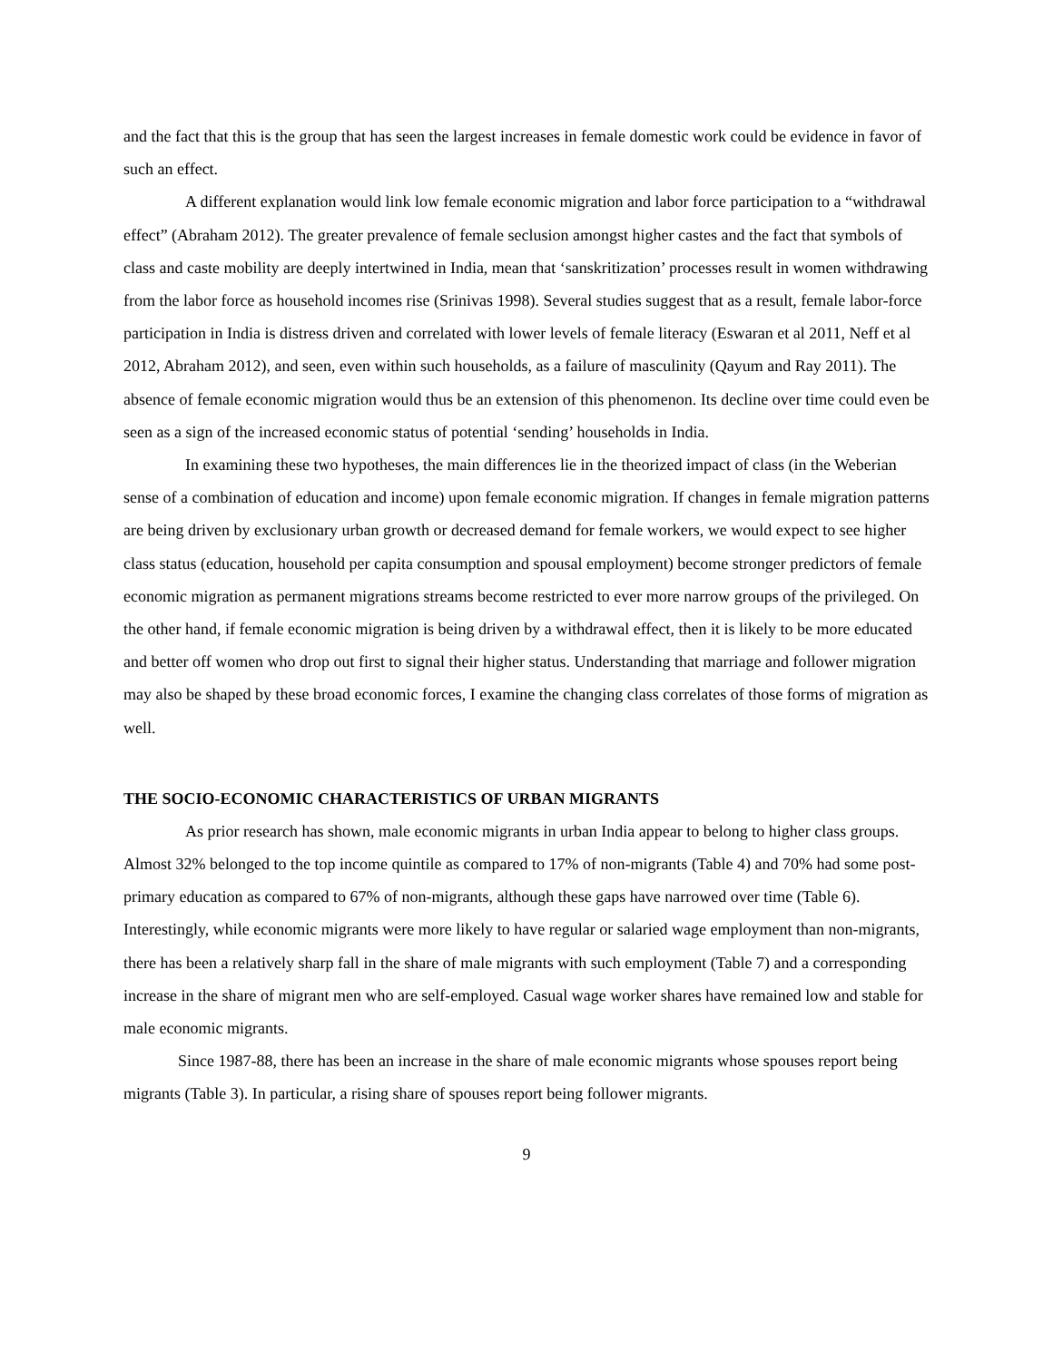and the fact that this is the group that has seen the largest increases in female domestic work could be evidence in favor of such an effect.
A different explanation would link low female economic migration and labor force participation to a “withdrawal effect” (Abraham 2012). The greater prevalence of female seclusion amongst higher castes and the fact that symbols of class and caste mobility are deeply intertwined in India, mean that ‘sanskritization’ processes result in women withdrawing from the labor force as household incomes rise (Srinivas 1998). Several studies suggest that as a result, female labor-force participation in India is distress driven and correlated with lower levels of female literacy (Eswaran et al 2011, Neff et al 2012, Abraham 2012), and seen, even within such households, as a failure of masculinity (Qayum and Ray 2011). The absence of female economic migration would thus be an extension of this phenomenon. Its decline over time could even be seen as a sign of the increased economic status of potential ‘sending’ households in India.
In examining these two hypotheses, the main differences lie in the theorized impact of class (in the Weberian sense of a combination of education and income) upon female economic migration. If changes in female migration patterns are being driven by exclusionary urban growth or decreased demand for female workers, we would expect to see higher class status (education, household per capita consumption and spousal employment) become stronger predictors of female economic migration as permanent migrations streams become restricted to ever more narrow groups of the privileged. On the other hand, if female economic migration is being driven by a withdrawal effect, then it is likely to be more educated and better off women who drop out first to signal their higher status. Understanding that marriage and follower migration may also be shaped by these broad economic forces, I examine the changing class correlates of those forms of migration as well.
THE SOCIO-ECONOMIC CHARACTERISTICS OF URBAN MIGRANTS
As prior research has shown, male economic migrants in urban India appear to belong to higher class groups. Almost 32% belonged to the top income quintile as compared to 17% of non-migrants (Table 4) and 70% had some post-primary education as compared to 67% of non-migrants, although these gaps have narrowed over time (Table 6). Interestingly, while economic migrants were more likely to have regular or salaried wage employment than non-migrants, there has been a relatively sharp fall in the share of male migrants with such employment (Table 7) and a corresponding increase in the share of migrant men who are self-employed. Casual wage worker shares have remained low and stable for male economic migrants.
Since 1987-88, there has been an increase in the share of male economic migrants whose spouses report being migrants (Table 3). In particular, a rising share of spouses report being follower migrants.
9